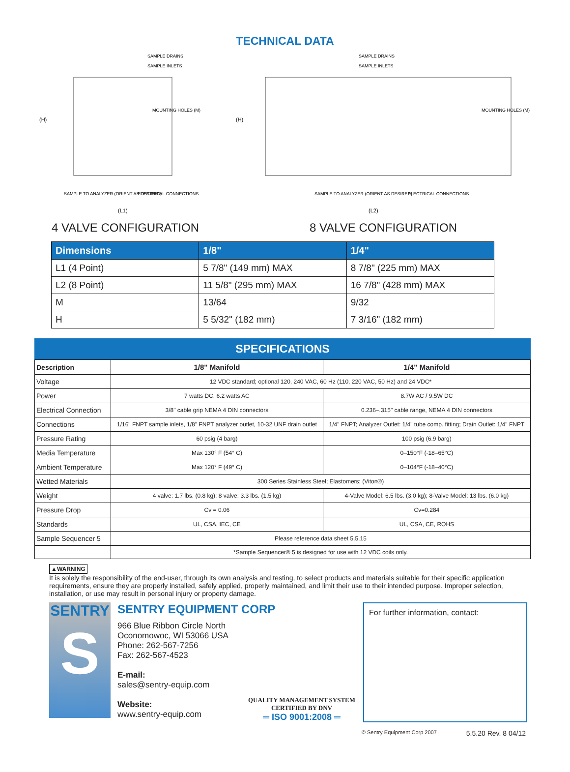TECHNICAL DATA
SAMPLE DRAINS
SAMPLE INLETS
MOUNTING HOLES (M)
(H)
SAMPLE TO ANALYZER (ORIENT AS DESIRED)
ELECTRICAL CONNECTIONS
(L1)
4 VALVE CONFIGURATION
SAMPLE DRAINS
SAMPLE INLETS
MOUNTING HOLES (M)
(H)
SAMPLE TO ANALYZER (ORIENT AS DESIRED)
ELECTRICAL CONNECTIONS
(L2)
8 VALVE CONFIGURATION
| Dimensions | 1/8" | 1/4" |
| --- | --- | --- |
| L1 (4 Point) | 5 7/8" (149 mm) MAX | 8 7/8" (225 mm) MAX |
| L2 (8 Point) | 11 5/8" (295 mm) MAX | 16 7/8" (428 mm) MAX |
| M | 13/64 | 9/32 |
| H | 5 5/32" (182 mm) | 7 3/16" (182 mm) |
SPECIFICATIONS
| Description | 1/8" Manifold | 1/4" Manifold |
| --- | --- | --- |
| Voltage | 12 VDC standard; optional 120, 240 VAC, 60 Hz (110, 220 VAC, 50 Hz) and 24 VDC* | |
| Power | 7 watts DC, 6.2 watts AC | 8.7W AC / 9.5W DC |
| Electrical Connection | 3/8" cable grip NEMA 4 DIN connectors | 0.236–.315" cable range, NEMA 4 DIN connectors |
| Connections | 1/16" FNPT sample inlets, 1/8" FNPT analyzer outlet, 10-32 UNF drain outlet | 1/4" FNPT; Analyzer Outlet: 1/4" tube comp. fitting; Drain Outlet: 1/4" FNPT |
| Pressure Rating | 60 psig (4 barg) | 100 psig (6.9 barg) |
| Media Temperature | Max 130° F (54° C) | 0–150°F (-18–65°C) |
| Ambient Temperature | Max 120° F (49° C) | 0–104°F (-18–40°C) |
| Wetted Materials | 300 Series Stainless Steel; Elastomers: (Viton®) | |
| Weight | 4 valve: 1.7 lbs. (0.8 kg); 8 valve: 3.3 lbs. (1.5 kg) | 4-Valve Model: 6.5 lbs. (3.0 kg); 8-Valve Model: 13 lbs. (6.0 kg) |
| Pressure Drop | Cv = 0.06 | Cv=0.284 |
| Standards | UL, CSA, IEC, CE | UL, CSA, CE, ROHS |
| Sample Sequencer 5 | Please reference data sheet 5.5.15 | |
| | *Sample Sequencer® 5 is designed for use with 12 VDC coils only. | |
▲WARNING
It is solely the responsibility of the end-user, through its own analysis and testing, to select products and materials suitable for their specific application requirements, ensure they are properly installed, safely applied, properly maintained, and limit their use to their intended purpose. Improper selection, installation, or use may result in personal injury or property damage.
SENTRY
S
SENTRY EQUIPMENT CORP
966 Blue Ribbon Circle North
Oconomowoc, WI 53066 USA
Phone: 262-567-7256
Fax: 262-567-4523
E-mail:
sales@sentry-equip.com
Website:
www.sentry-equip.com
QUALITY MANAGEMENT SYSTEM
CERTIFIED BY DNV
═ ISO 9001:2008 ═
For further information, contact:
© Sentry Equipment Corp 2007 5.5.20 Rev. 8 04/12